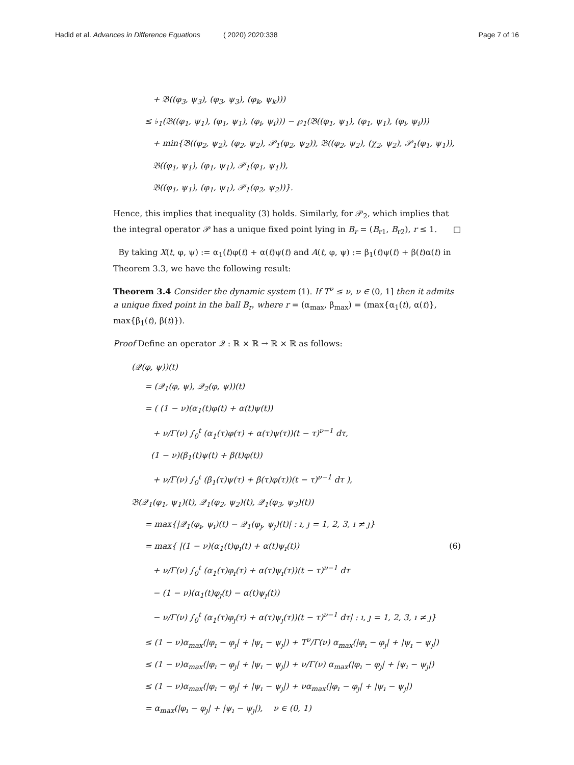Hadid et al. Advances in Difference Equations ( 2020) 2020:338 Page 7 of 16
+ 𝔅((φ<sub>3</sub>, ψ<sub>3</sub>), (φ<sub>3</sub>, ψ<sub>3</sub>), (φ<sub>k</sub>, ψ<sub>k</sub>)))
≤ ♭<sub>1</sub>(𝔅((φ<sub>1</sub>, ψ<sub>1</sub>), (φ<sub>1</sub>, ψ<sub>1</sub>), (φ<sub>i</sub>, ψ<sub>i</sub>))) − ℘<sub>1</sub>(𝔅((φ<sub>1</sub>, ψ<sub>1</sub>), (φ<sub>1</sub>, ψ<sub>1</sub>), (φ<sub>i</sub>, ψ<sub>i</sub>)))
+ min{𝔅((φ<sub>2</sub>, ψ<sub>2</sub>), (φ<sub>2</sub>, ψ<sub>2</sub>), 𝒫<sub>1</sub>(φ<sub>2</sub>, ψ<sub>2</sub>)), 𝔅((φ<sub>2</sub>, ψ<sub>2</sub>), (χ<sub>2</sub>, ψ<sub>2</sub>), 𝒫<sub>1</sub>(φ<sub>1</sub>, ψ<sub>1</sub>)),
𝔅((φ<sub>1</sub>, ψ<sub>1</sub>), (φ<sub>1</sub>, ψ<sub>1</sub>), 𝒫<sub>1</sub>(φ<sub>1</sub>, ψ<sub>1</sub>)),
𝔅((φ<sub>1</sub>, ψ<sub>1</sub>), (φ<sub>1</sub>, ψ<sub>1</sub>), 𝒫<sub>1</sub>(φ<sub>2</sub>, ψ<sub>2</sub>))}.
Hence, this implies that inequality (3) holds. Similarly, for 𝒫<sub>2</sub>, which implies that the integral operator 𝒫 has a unique fixed point lying in B<sub>r</sub> = (B<sub>r1</sub>, B<sub>r2</sub>), r ≤ 1. □
By taking X(t, φ, ψ) := α<sub>1</sub>(t)φ(t) + α(t)ψ(t) and A(t, φ, ψ) := β<sub>1</sub>(t)ψ(t) + β(t)α(t) in Theorem 3.3, we have the following result:
Theorem 3.4 Consider the dynamic system (1). If T<sup>ν</sup> ≤ ν, ν ∈ (0, 1] then it admits a unique fixed point in the ball B<sub>r</sub>, where r = (α<sub>max</sub>, β<sub>max</sub>) = (max{α<sub>1</sub>(t), α(t)}, max{β<sub>1</sub>(t), β(t)}).
Proof Define an operator 𝒬 : ℝ × ℝ → ℝ × ℝ as follows:
(𝒬(φ, ψ))(t)
= (𝒬<sub>1</sub>(φ, ψ), 𝒬<sub>2</sub>(φ, ψ))(t)
= ( (1 − ν)(α<sub>1</sub>(t)φ(t) + α(t)ψ(t))
+ ν/Γ(ν) ∫<sub>0</sub><sup>t</sup> (α<sub>1</sub>(τ)φ(τ) + α(τ)ψ(τ))(t − τ)<sup>ν−1</sup> dτ,
(1 − ν)(β<sub>1</sub>(t)ψ(t) + β(t)φ(t))
+ ν/Γ(ν) ∫<sub>0</sub><sup>t</sup> (β<sub>1</sub>(τ)ψ(τ) + β(τ)φ(τ))(t − τ)<sup>ν−1</sup> dτ ),
𝔅(𝒬<sub>1</sub>(φ<sub>1</sub>, ψ<sub>1</sub>)(t), 𝒬<sub>1</sub>(φ<sub>2</sub>, ψ<sub>2</sub>)(t), 𝒬<sub>1</sub>(φ<sub>3</sub>, ψ<sub>3</sub>)(t))
= max{|𝒬<sub>1</sub>(φ<sub>ı</sub>, ψ<sub>ı</sub>)(t) − 𝒬<sub>1</sub>(φ<sub>ȷ</sub>, ψ<sub>ȷ</sub>)(t)| : ı, ȷ = 1, 2, 3, ı ≠ ȷ}
= max{ |(1 − ν)(α<sub>1</sub>(t)φ<sub>ı</sub>(t) + α(t)ψ<sub>ı</sub>(t)) (6)
+ ν/Γ(ν) ∫<sub>0</sub><sup>t</sup> (α<sub>1</sub>(τ)φ<sub>ı</sub>(τ) + α(τ)ψ<sub>ı</sub>(τ))(t − τ)<sup>ν−1</sup> dτ
− (1 − ν)(α<sub>1</sub>(t)φ<sub>ȷ</sub>(t) − α(t)ψ<sub>ȷ</sub>(t))
− ν/Γ(ν) ∫<sub>0</sub><sup>t</sup> (α<sub>1</sub>(τ)φ<sub>ȷ</sub>(τ) + α(τ)ψ<sub>ȷ</sub>(τ))(t − τ)<sup>ν−1</sup> dτ| : ı, ȷ = 1, 2, 3, ı ≠ ȷ}
≤ (1 − ν)α<sub>max</sub>(|φ<sub>ı</sub> − φ<sub>ȷ</sub>| + |ψ<sub>ı</sub> − ψ<sub>ȷ</sub>|) + T<sup>ν</sup>/Γ(ν) α<sub>max</sub>(|φ<sub>ı</sub> − φ<sub>ȷ</sub>| + |ψ<sub>ı</sub> − ψ<sub>ȷ</sub>|)
≤ (1 − ν)α<sub>max</sub>(|φ<sub>ı</sub> − φ<sub>ȷ</sub>| + |ψ<sub>ı</sub> − ψ<sub>ȷ</sub>|) + ν/Γ(ν) α<sub>max</sub>(|φ<sub>ı</sub> − φ<sub>ȷ</sub>| + |ψ<sub>ı</sub> − ψ<sub>ȷ</sub>|)
≤ (1 − ν)α<sub>max</sub>(|φ<sub>ı</sub> − φ<sub>ȷ</sub>| + |ψ<sub>ı</sub> − ψ<sub>ȷ</sub>|) + να<sub>max</sub>(|φ<sub>ı</sub> − φ<sub>ȷ</sub>| + |ψ<sub>ı</sub> − ψ<sub>ȷ</sub>|)
= α<sub>max</sub>(|φ<sub>ı</sub> − φ<sub>ȷ</sub>| + |ψ<sub>ı</sub> − ψ<sub>ȷ</sub>|), ν ∈ (0, 1)